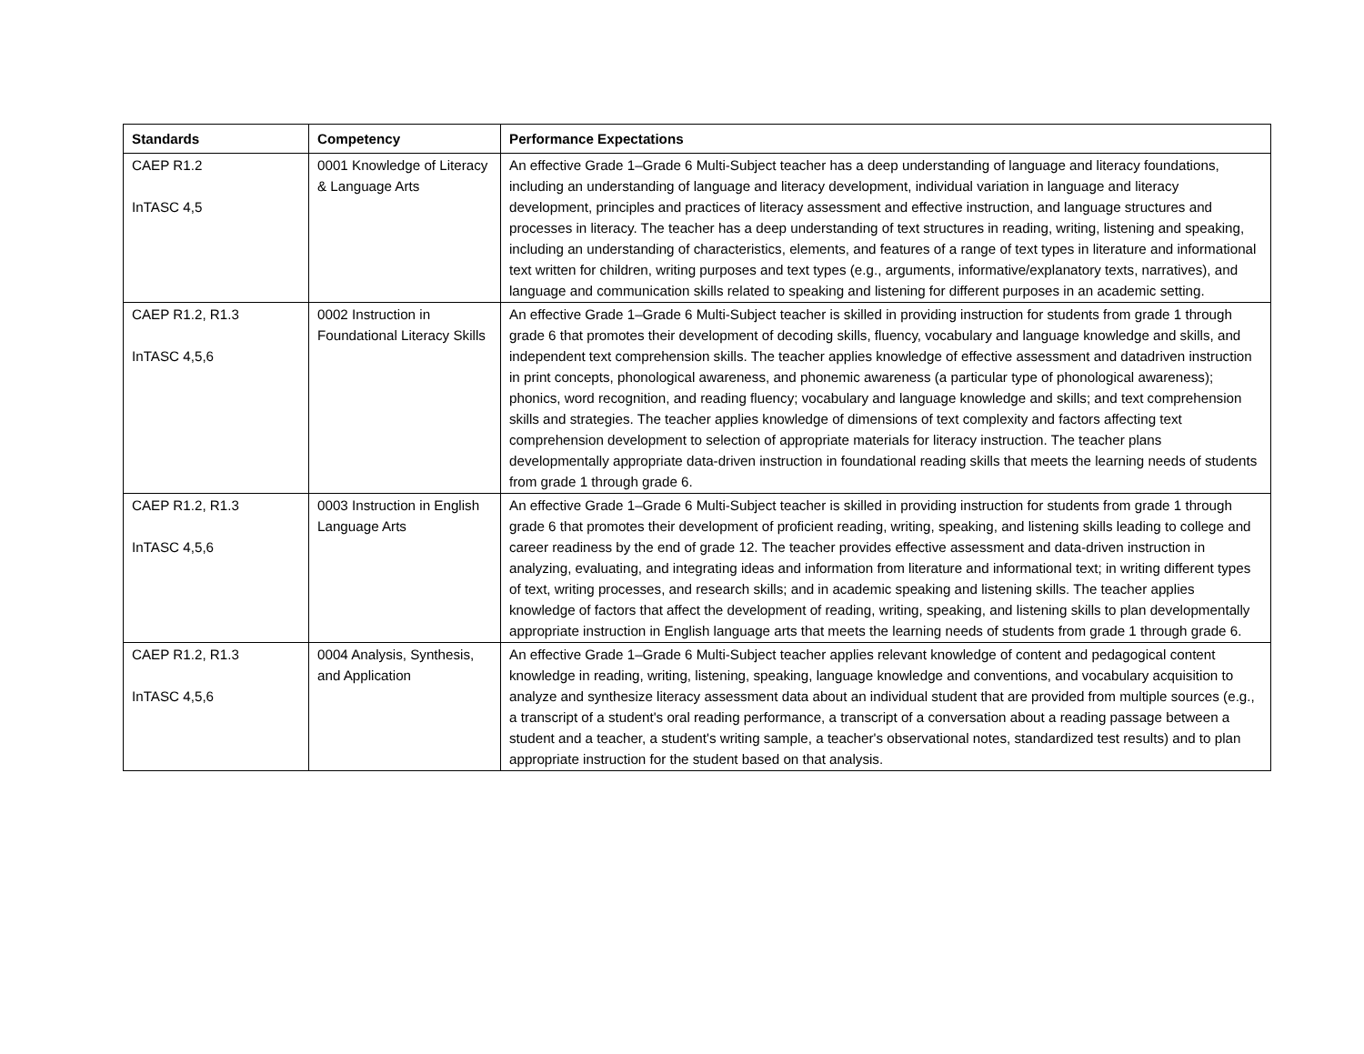| Standards | Competency | Performance Expectations |
| --- | --- | --- |
| CAEP R1.2 InTASC 4,5 | 0001 Knowledge of Literacy & Language Arts | An effective Grade 1–Grade 6 Multi-Subject teacher has a deep understanding of language and literacy foundations, including an understanding of language and literacy development, individual variation in language and literacy development, principles and practices of literacy assessment and effective instruction, and language structures and processes in literacy. The teacher has a deep understanding of text structures in reading, writing, listening and speaking, including an understanding of characteristics, elements, and features of a range of text types in literature and informational text written for children, writing purposes and text types (e.g., arguments, informative/explanatory texts, narratives), and language and communication skills related to speaking and listening for different purposes in an academic setting. |
| CAEP R1.2, R1.3 InTASC 4,5,6 | 0002 Instruction in Foundational Literacy Skills | An effective Grade 1–Grade 6 Multi-Subject teacher is skilled in providing instruction for students from grade 1 through grade 6 that promotes their development of decoding skills, fluency, vocabulary and language knowledge and skills, and independent text comprehension skills. The teacher applies knowledge of effective assessment and datadriven instruction in print concepts, phonological awareness, and phonemic awareness (a particular type of phonological awareness); phonics, word recognition, and reading fluency; vocabulary and language knowledge and skills; and text comprehension skills and strategies. The teacher applies knowledge of dimensions of text complexity and factors affecting text comprehension development to selection of appropriate materials for literacy instruction. The teacher plans developmentally appropriate data-driven instruction in foundational reading skills that meets the learning needs of students from grade 1 through grade 6. |
| CAEP R1.2, R1.3 InTASC 4,5,6 | 0003 Instruction in English Language Arts | An effective Grade 1–Grade 6 Multi-Subject teacher is skilled in providing instruction for students from grade 1 through grade 6 that promotes their development of proficient reading, writing, speaking, and listening skills leading to college and career readiness by the end of grade 12. The teacher provides effective assessment and data-driven instruction in analyzing, evaluating, and integrating ideas and information from literature and informational text; in writing different types of text, writing processes, and research skills; and in academic speaking and listening skills. The teacher applies knowledge of factors that affect the development of reading, writing, speaking, and listening skills to plan developmentally appropriate instruction in English language arts that meets the learning needs of students from grade 1 through grade 6. |
| CAEP R1.2, R1.3 InTASC 4,5,6 | 0004 Analysis, Synthesis, and Application | An effective Grade 1–Grade 6 Multi-Subject teacher applies relevant knowledge of content and pedagogical content knowledge in reading, writing, listening, speaking, language knowledge and conventions, and vocabulary acquisition to analyze and synthesize literacy assessment data about an individual student that are provided from multiple sources (e.g., a transcript of a student's oral reading performance, a transcript of a conversation about a reading passage between a student and a teacher, a student's writing sample, a teacher's observational notes, standardized test results) and to plan appropriate instruction for the student based on that analysis. |